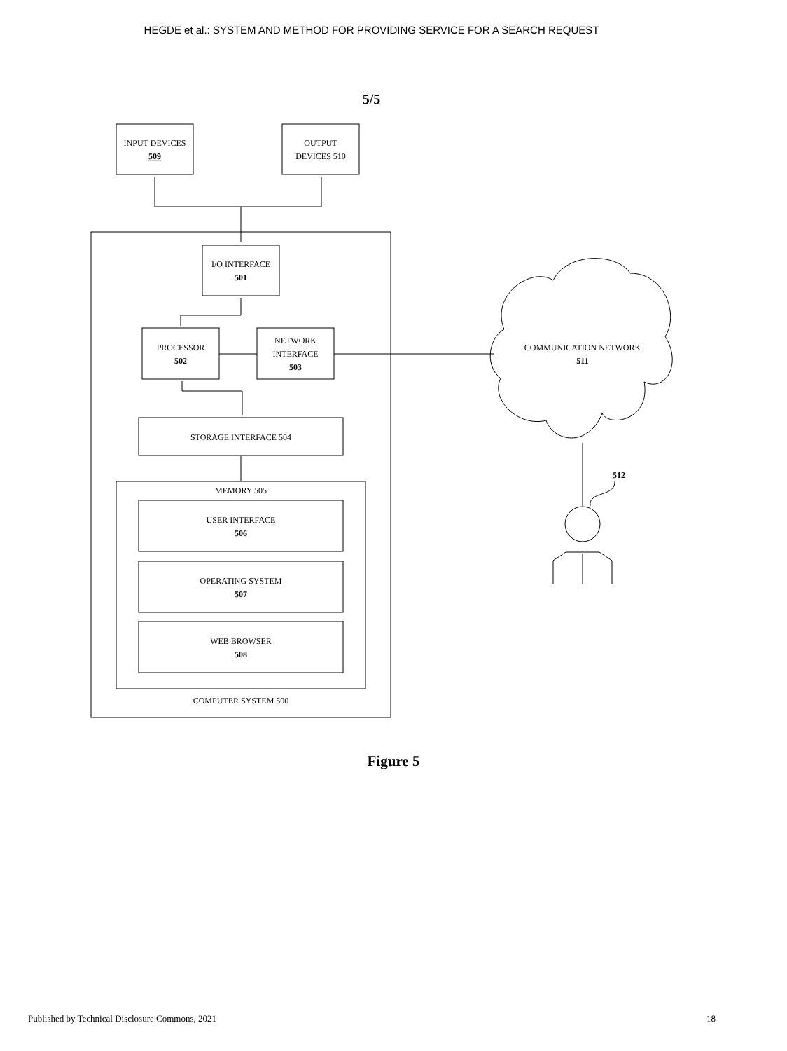HEGDE et al.: SYSTEM AND METHOD FOR PROVIDING SERVICE FOR A SEARCH REQUEST
5/5
INPUT DEVICES
509
OUTPUT
DEVICES 510
I/O INTERFACE
501
PROCESSOR
502
NETWORK
INTERFACE
503
STORAGE INTERFACE 504
MEMORY 505
USER INTERFACE
506
OPERATING SYSTEM
507
WEB BROWSER
508
COMPUTER SYSTEM 500
COMMUNICATION NETWORK
511
512
Figure 5
Published by Technical Disclosure Commons, 2021 18